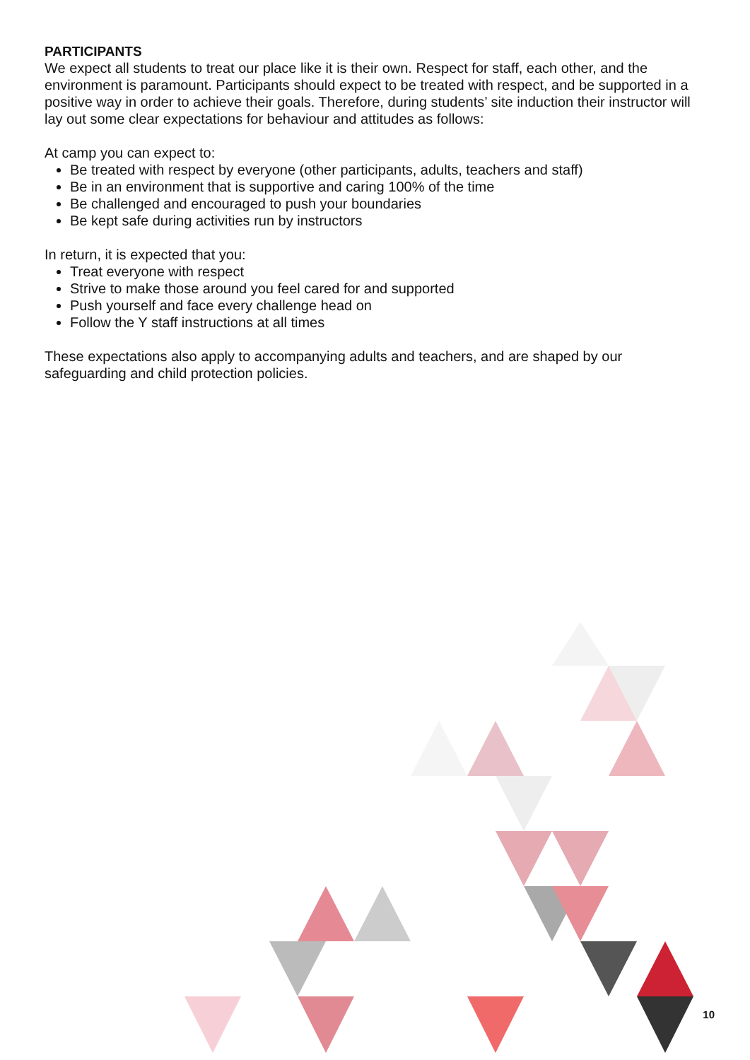PARTICIPANTS
We expect all students to treat our place like it is their own. Respect for staff, each other, and the environment is paramount. Participants should expect to be treated with respect, and be supported in a positive way in order to achieve their goals. Therefore, during students’ site induction their instructor will lay out some clear expectations for behaviour and attitudes as follows:
At camp you can expect to:
Be treated with respect by everyone (other participants, adults, teachers and staff)
Be in an environment that is supportive and caring 100% of the time
Be challenged and encouraged to push your boundaries
Be kept safe during activities run by instructors
In return, it is expected that you:
Treat everyone with respect
Strive to make those around you feel cared for and supported
Push yourself and face every challenge head on
Follow the Y staff instructions at all times
These expectations also apply to accompanying adults and teachers, and are shaped by our safeguarding and child protection policies.
10